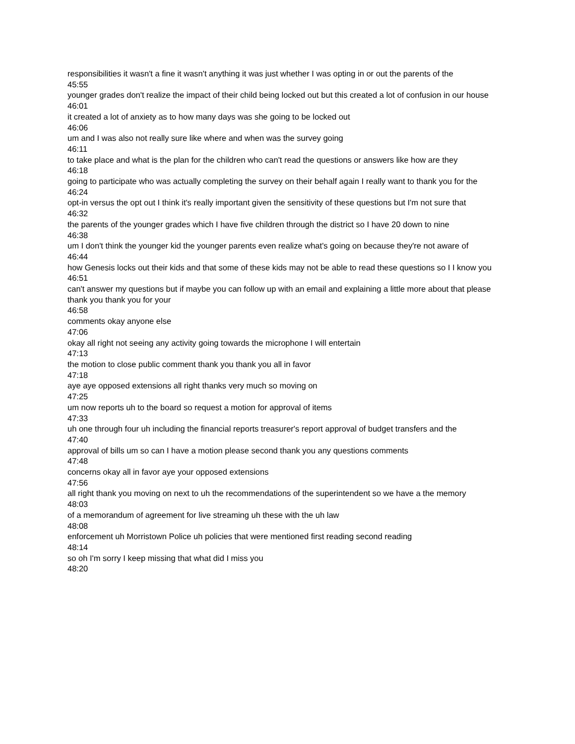responsibilities it wasn't a fine it wasn't anything it was just whether I was opting in or out the parents of the
45:55
younger grades don't realize the impact of their child being locked out but this created a lot of confusion in our house
46:01
it created a lot of anxiety as to how many days was she going to be locked out
46:06
um and I was also not really sure like where and when was the survey going
46:11
to take place and what is the plan for the children who can't read the questions or answers like how are they
46:18
going to participate who was actually completing the survey on their behalf again I really want to thank you for the
46:24
opt-in versus the opt out I think it's really important given the sensitivity of these questions but I'm not sure that
46:32
the parents of the younger grades which I have five children through the district so I have 20 down to nine
46:38
um I don't think the younger kid the younger parents even realize what's going on because they're not aware of
46:44
how Genesis locks out their kids and that some of these kids may not be able to read these questions so I I know you
46:51
can't answer my questions but if maybe you can follow up with an email and explaining a little more about that please thank you thank you for your
46:58
comments okay anyone else
47:06
okay all right not seeing any activity going towards the microphone I will entertain
47:13
the motion to close public comment thank you thank you all in favor
47:18
aye aye opposed extensions all right thanks very much so moving on
47:25
um now reports uh to the board so request a motion for approval of items
47:33
uh one through four uh including the financial reports treasurer's report approval of budget transfers and the
47:40
approval of bills um so can I have a motion please second thank you any questions comments
47:48
concerns okay all in favor aye your opposed extensions
47:56
all right thank you moving on next to uh the recommendations of the superintendent so we have a the memory
48:03
of a memorandum of agreement for live streaming uh these with the uh law
48:08
enforcement uh Morristown Police uh policies that were mentioned first reading second reading
48:14
so oh I'm sorry I keep missing that what did I miss you
48:20